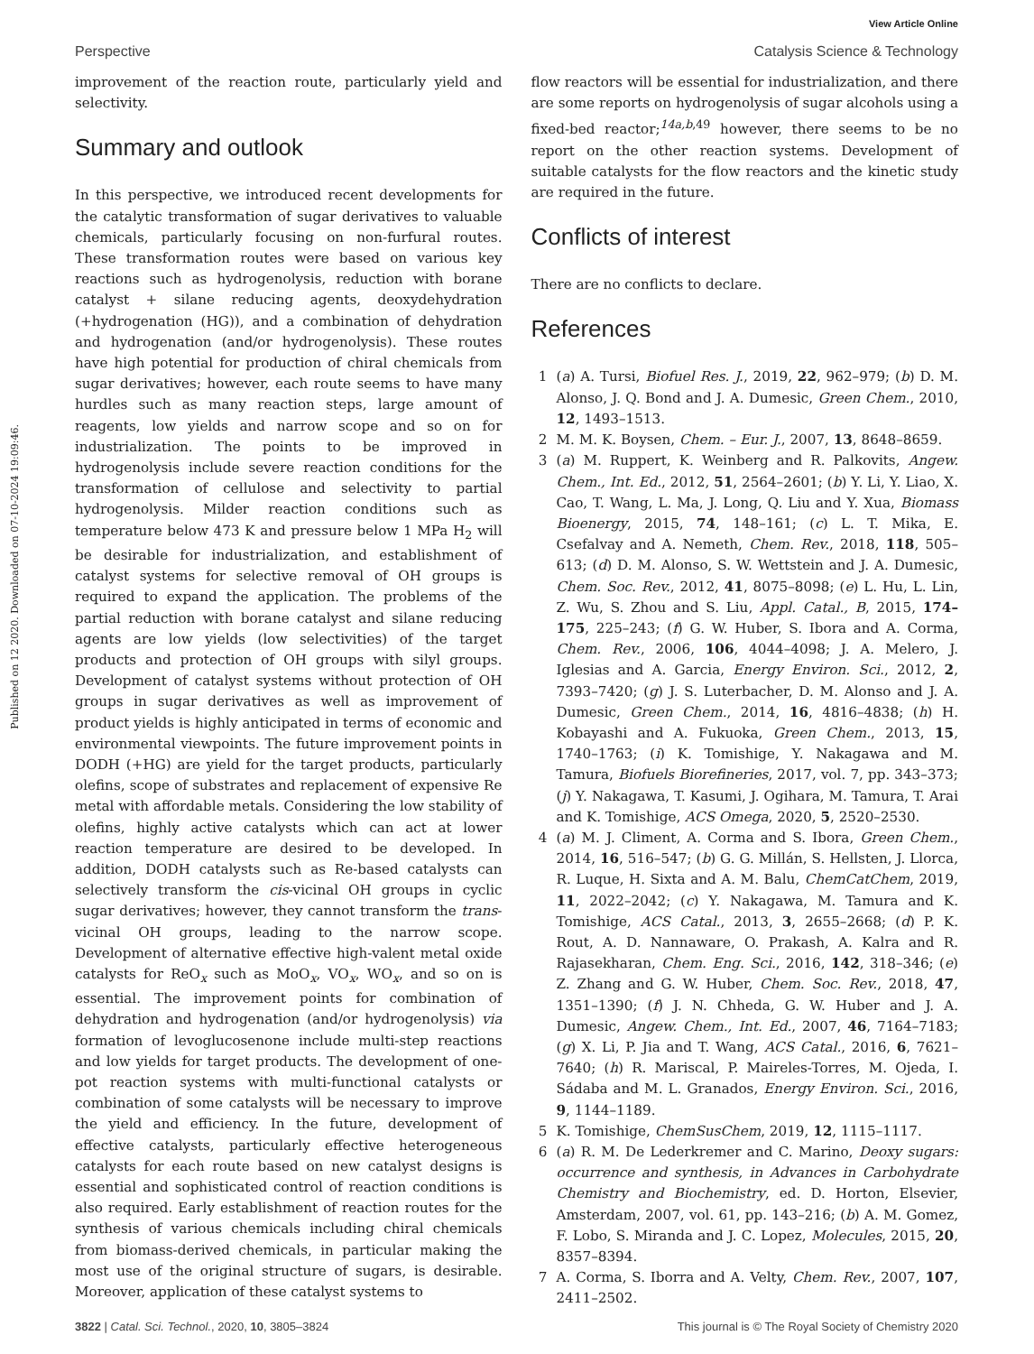View Article Online
Perspective Catalysis Science & Technology
Published on 12 2020. Downloaded on 07-10-2024 19:09:46.
improvement of the reaction route, particularly yield and selectivity.
Summary and outlook
In this perspective, we introduced recent developments for the catalytic transformation of sugar derivatives to valuable chemicals, particularly focusing on non-furfural routes. These transformation routes were based on various key reactions such as hydrogenolysis, reduction with borane catalyst + silane reducing agents, deoxydehydration (+hydrogenation (HG)), and a combination of dehydration and hydrogenation (and/or hydrogenolysis). These routes have high potential for production of chiral chemicals from sugar derivatives; however, each route seems to have many hurdles such as many reaction steps, large amount of reagents, low yields and narrow scope and so on for industrialization. The points to be improved in hydrogenolysis include severe reaction conditions for the transformation of cellulose and selectivity to partial hydrogenolysis. Milder reaction conditions such as temperature below 473 K and pressure below 1 MPa H<sub>2</sub> will be desirable for industrialization, and establishment of catalyst systems for selective removal of OH groups is required to expand the application. The problems of the partial reduction with borane catalyst and silane reducing agents are low yields (low selectivities) of the target products and protection of OH groups with silyl groups. Development of catalyst systems without protection of OH groups in sugar derivatives as well as improvement of product yields is highly anticipated in terms of economic and environmental viewpoints. The future improvement points in DODH (+HG) are yield for the target products, particularly olefins, scope of substrates and replacement of expensive Re metal with affordable metals. Considering the low stability of olefins, highly active catalysts which can act at lower reaction temperature are desired to be developed. In addition, DODH catalysts such as Re-based catalysts can selectively transform the cis-vicinal OH groups in cyclic sugar derivatives; however, they cannot transform the trans-vicinal OH groups, leading to the narrow scope. Development of alternative effective high-valent metal oxide catalysts for ReO<sub>x</sub> such as MoO<sub>x</sub>, VO<sub>x</sub>, WO<sub>x</sub>, and so on is essential. The improvement points for combination of dehydration and hydrogenation (and/or hydrogenolysis) via formation of levoglucosenone include multi-step reactions and low yields for target products. The development of one-pot reaction systems with multi-functional catalysts or combination of some catalysts will be necessary to improve the yield and efficiency. In the future, development of effective catalysts, particularly effective heterogeneous catalysts for each route based on new catalyst designs is essential and sophisticated control of reaction conditions is also required. Early establishment of reaction routes for the synthesis of various chemicals including chiral chemicals from biomass-derived chemicals, in particular making the most use of the original structure of sugars, is desirable. Moreover, application of these catalyst systems to
flow reactors will be essential for industrialization, and there are some reports on hydrogenolysis of sugar alcohols using a fixed-bed reactor;<sup>14a,b,49</sup> however, there seems to be no report on the other reaction systems. Development of suitable catalysts for the flow reactors and the kinetic study are required in the future.
Conflicts of interest
There are no conflicts to declare.
References
1 (a) A. Tursi, Biofuel Res. J., 2019, 22, 962–979; (b) D. M. Alonso, J. Q. Bond and J. A. Dumesic, Green Chem., 2010, 12, 1493–1513.
2 M. M. K. Boysen, Chem. – Eur. J., 2007, 13, 8648–8659.
3 (a) M. Ruppert, K. Weinberg and R. Palkovits, Angew. Chem., Int. Ed., 2012, 51, 2564–2601; (b) Y. Li, Y. Liao, X. Cao, T. Wang, L. Ma, J. Long, Q. Liu and Y. Xua, Biomass Bioenergy, 2015, 74, 148–161; (c) L. T. Mika, E. Csefalvay and A. Nemeth, Chem. Rev., 2018, 118, 505–613; (d) D. M. Alonso, S. W. Wettstein and J. A. Dumesic, Chem. Soc. Rev., 2012, 41, 8075–8098; (e) L. Hu, L. Lin, Z. Wu, S. Zhou and S. Liu, Appl. Catal., B, 2015, 174–175, 225–243; (f) G. W. Huber, S. Ibora and A. Corma, Chem. Rev., 2006, 106, 4044–4098; J. A. Melero, J. Iglesias and A. Garcia, Energy Environ. Sci., 2012, 2, 7393–7420; (g) J. S. Luterbacher, D. M. Alonso and J. A. Dumesic, Green Chem., 2014, 16, 4816–4838; (h) H. Kobayashi and A. Fukuoka, Green Chem., 2013, 15, 1740–1763; (i) K. Tomishige, Y. Nakagawa and M. Tamura, Biofuels Biorefineries, 2017, vol. 7, pp. 343–373; (j) Y. Nakagawa, T. Kasumi, J. Ogihara, M. Tamura, T. Arai and K. Tomishige, ACS Omega, 2020, 5, 2520–2530.
4 (a) M. J. Climent, A. Corma and S. Ibora, Green Chem., 2014, 16, 516–547; (b) G. G. Millán, S. Hellsten, J. Llorca, R. Luque, H. Sixta and A. M. Balu, ChemCatChem, 2019, 11, 2022–2042; (c) Y. Nakagawa, M. Tamura and K. Tomishige, ACS Catal., 2013, 3, 2655–2668; (d) P. K. Rout, A. D. Nannaware, O. Prakash, A. Kalra and R. Rajasekharan, Chem. Eng. Sci., 2016, 142, 318–346; (e) Z. Zhang and G. W. Huber, Chem. Soc. Rev., 2018, 47, 1351–1390; (f) J. N. Chheda, G. W. Huber and J. A. Dumesic, Angew. Chem., Int. Ed., 2007, 46, 7164–7183; (g) X. Li, P. Jia and T. Wang, ACS Catal., 2016, 6, 7621–7640; (h) R. Mariscal, P. Maireles-Torres, M. Ojeda, I. Sádaba and M. L. Granados, Energy Environ. Sci., 2016, 9, 1144–1189.
5 K. Tomishige, ChemSusChem, 2019, 12, 1115–1117.
6 (a) R. M. De Lederkremer and C. Marino, Deoxy sugars: occurrence and synthesis, in Advances in Carbohydrate Chemistry and Biochemistry, ed. D. Horton, Elsevier, Amsterdam, 2007, vol. 61, pp. 143–216; (b) A. M. Gomez, F. Lobo, S. Miranda and J. C. Lopez, Molecules, 2015, 20, 8357–8394.
7 A. Corma, S. Iborra and A. Velty, Chem. Rev., 2007, 107, 2411–2502.
3822 | Catal. Sci. Technol., 2020, 10, 3805–3824 This journal is © The Royal Society of Chemistry 2020